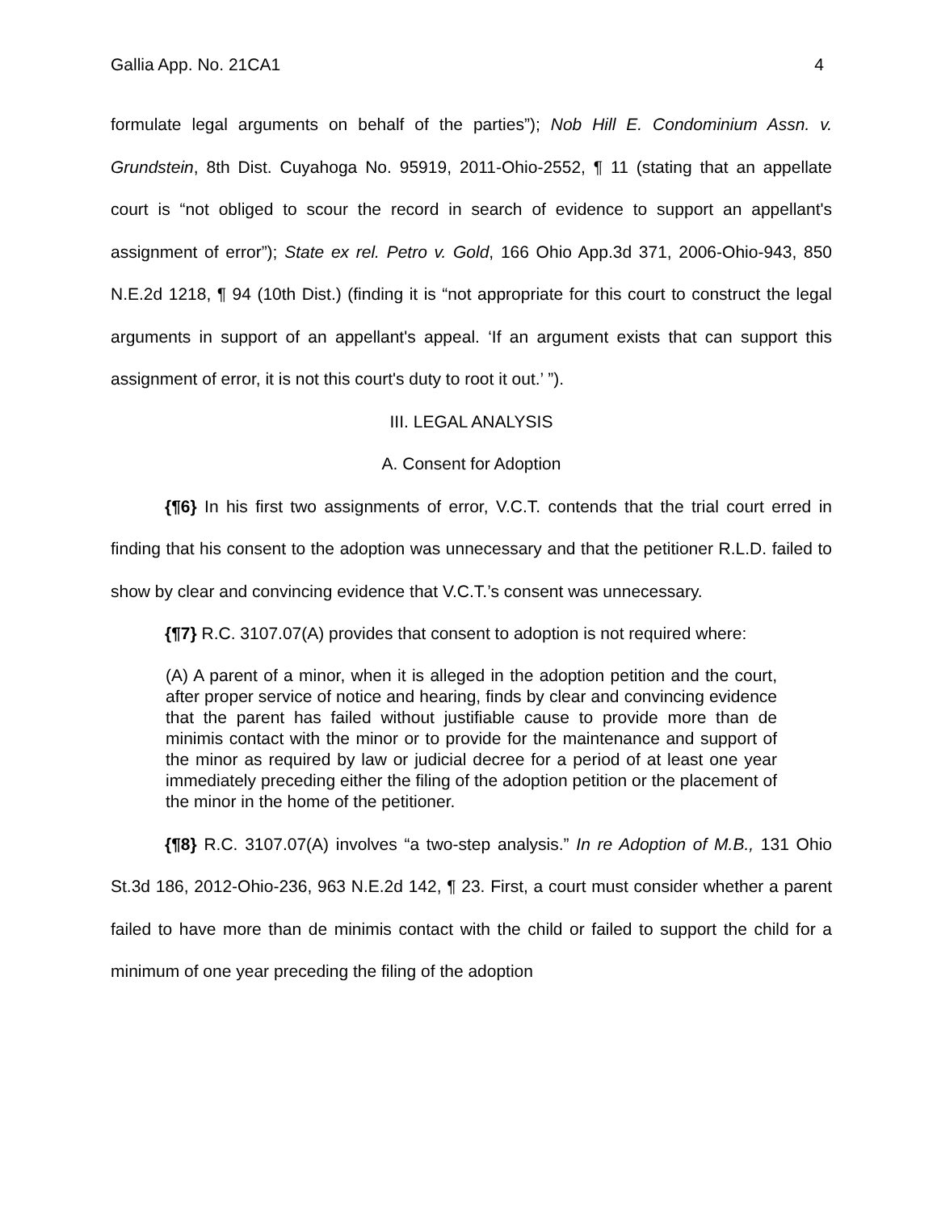Gallia App. No. 21CA1 4
formulate legal arguments on behalf of the parties”); Nob Hill E. Condominium Assn. v. Grundstein, 8th Dist. Cuyahoga No. 95919, 2011-Ohio-2552, ¶ 11 (stating that an appellate court is “not obliged to scour the record in search of evidence to support an appellant's assignment of error”); State ex rel. Petro v. Gold, 166 Ohio App.3d 371, 2006-Ohio-943, 850 N.E.2d 1218, ¶ 94 (10th Dist.) (finding it is “not appropriate for this court to construct the legal arguments in support of an appellant's appeal. ‘If an argument exists that can support this assignment of error, it is not this court's duty to root it out.’ ”).
III. LEGAL ANALYSIS
A. Consent for Adoption
{¶6} In his first two assignments of error, V.C.T. contends that the trial court erred in finding that his consent to the adoption was unnecessary and that the petitioner R.L.D. failed to show by clear and convincing evidence that V.C.T.’s consent was unnecessary.
{¶7} R.C. 3107.07(A) provides that consent to adoption is not required where:
(A) A parent of a minor, when it is alleged in the adoption petition and the court, after proper service of notice and hearing, finds by clear and convincing evidence that the parent has failed without justifiable cause to provide more than de minimis contact with the minor or to provide for the maintenance and support of the minor as required by law or judicial decree for a period of at least one year immediately preceding either the filing of the adoption petition or the placement of the minor in the home of the petitioner.
{¶8} R.C. 3107.07(A) involves “a two-step analysis.” In re Adoption of M.B., 131 Ohio St.3d 186, 2012-Ohio-236, 963 N.E.2d 142, ¶ 23. First, a court must consider whether a parent failed to have more than de minimis contact with the child or failed to support the child for a minimum of one year preceding the filing of the adoption